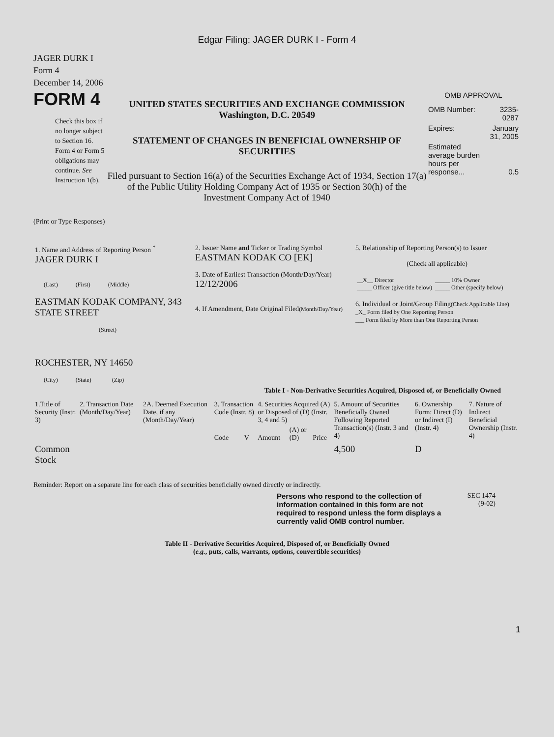Edgar Filing: JAGER DURK I - Form 4
JAGER DURK I
Form 4
December 14, 2006
FORM 4
Check this box if no longer subject to Section 16. Form 4 or Form 5 obligations may continue. See Instruction 1(b).
UNITED STATES SECURITIES AND EXCHANGE COMMISSION
Washington, D.C. 20549
STATEMENT OF CHANGES IN BENEFICIAL OWNERSHIP OF SECURITIES
Filed pursuant to Section 16(a) of the Securities Exchange Act of 1934, Section 17(a) of the Public Utility Holding Company Act of 1935 or Section 30(h) of the Investment Company Act of 1940
OMB APPROVAL
| OMB Number: | 3235-0287 |
| Expires: | January 31, 2005 |
| Estimated average burden hours per response... | 0.5 |
(Print or Type Responses)
| 1. Name and Address of Reporting Person <sup>*</sup> JAGER DURK I (Last) (First) (Middle) EASTMAN KODAK COMPANY, 343 STATE STREET (Street) ROCHESTER, NY 14650 (City) (State) (Zip) | 2. Issuer Name and Ticker or Trading Symbol EASTMAN KODAK CO [EK] 3. Date of Earliest Transaction (Month/Day/Year) 12/12/2006 4. If Amendment, Date Original Filed (Month/Day/Year) | 5. Relationship of Reporting Person(s) to Issuer (Check all applicable) / __X__ Director _____ Officer (give title below) / _____ 10% Owner _____ Other (specify below) / 6. Individual or Joint/Group Filing (Check Applicable Line) _X_ Form filed by One Reporting Person ___ Form filed by More than One Reporting Person |
Table I - Non-Derivative Securities Acquired, Disposed of, or Beneficially Owned
| 1.Title of Security (Instr. 3) | 2. Transaction Date (Month/Day/Year) | 2A. Deemed Execution Date, if any (Month/Day/Year) | 3. Transaction Code (Instr. 8) | | 4. Securities Acquired (A) or Disposed of (D) (Instr. 3, 4 and 5) | | | 5. Amount of Securities Beneficially Owned Following Reported Transaction(s) (Instr. 3 and 4) | 6. Ownership Form: Direct (D) or Indirect (I) (Instr. 4) | 7. Nature of Indirect Beneficial Ownership (Instr. 4) |
| | | | Code | V | Amount | (A) or (D) | Price | | | |
| Common Stock | | | | | | | | 4,500 | D | |
Reminder: Report on a separate line for each class of securities beneficially owned directly or indirectly.
Persons who respond to the collection of information contained in this form are not required to respond unless the form displays a currently valid OMB control number.
SEC 1474
(9-02)
Table II - Derivative Securities Acquired, Disposed of, or Beneficially Owned
(e.g., puts, calls, warrants, options, convertible securities)
1